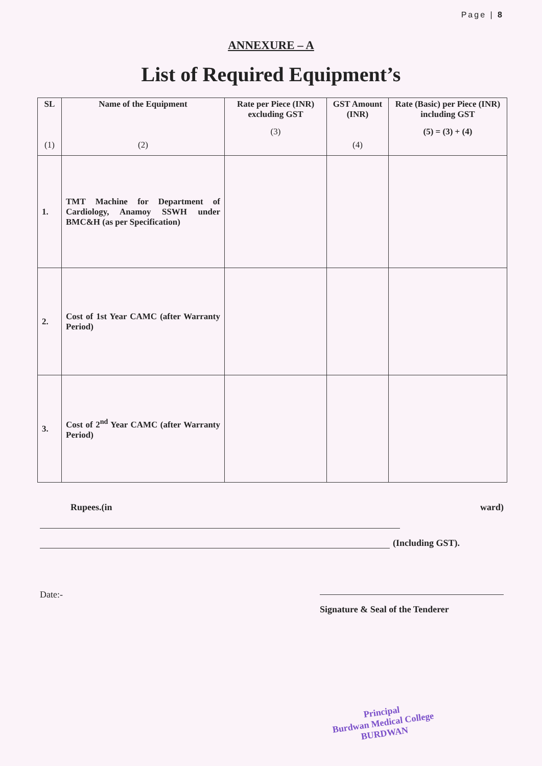Page | 8
ANNEXURE – A
List of Required Equipment’s
| SL (1) | Name of the Equipment (2) | Rate per Piece (INR) excluding GST (3) | GST Amount (INR) (4) | Rate (Basic) per Piece (INR) including GST (5) = (3) + (4) |
| --- | --- | --- | --- | --- |
| 1. | TMT Machine for Department of Cardiology, Anamoy SSWH under BMC&H (as per Specification) | | | |
| 2. | Cost of 1st Year CAMC (after Warranty Period) | | | |
| 3. | Cost of 2<sup>nd</sup> Year CAMC (after Warranty Period) | | | |
Rupees.(in ward)
(Including GST).
Date:-
Signature & Seal of the Tenderer
Principal
Burdwan Medical College
BURDWAN